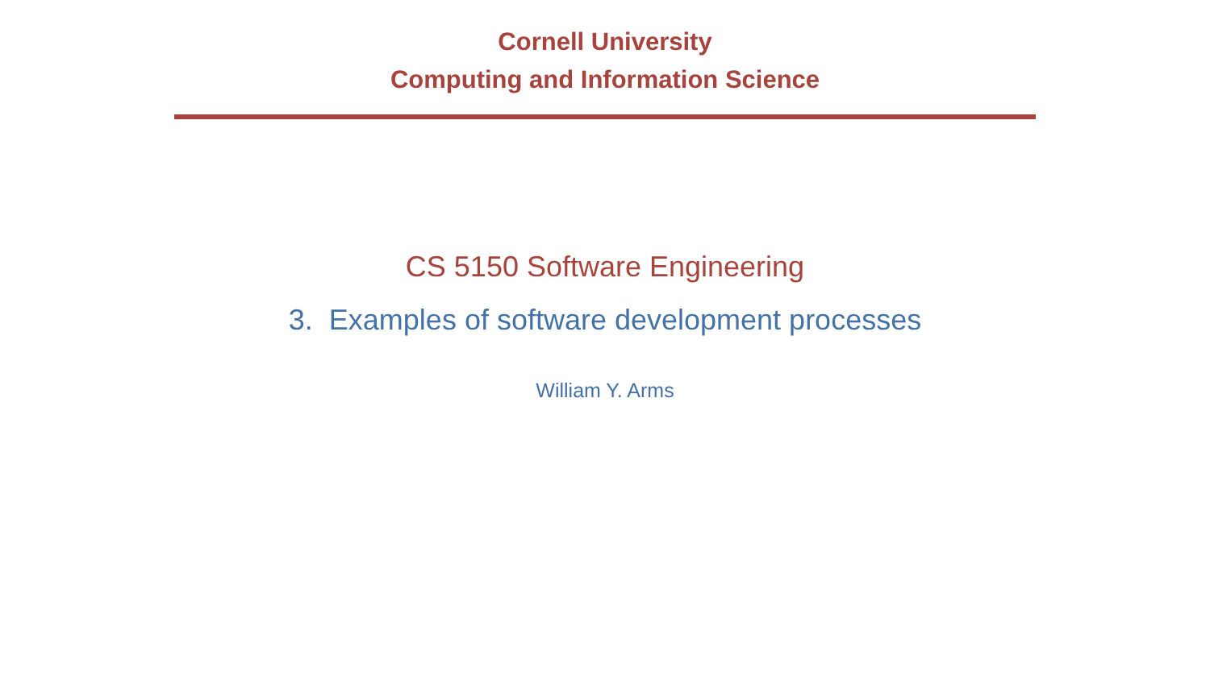Cornell University
Computing and Information Science
CS 5150 Software Engineering
3. Examples of software development processes
William Y. Arms